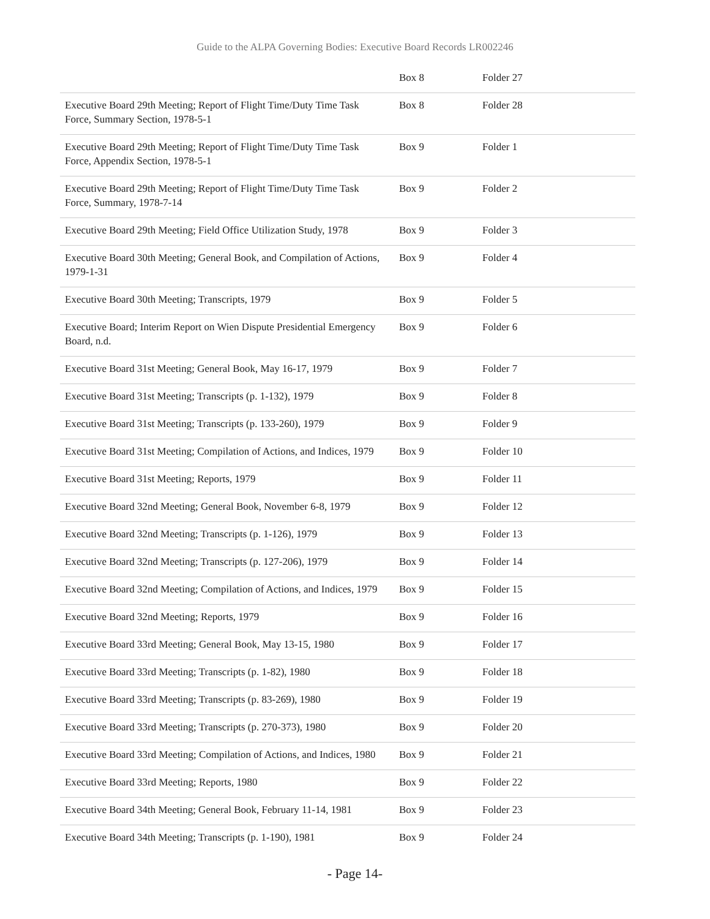Guide to the ALPA Governing Bodies: Executive Board Records LR002246
| | Box 8 | Folder 27 |
| Executive Board 29th Meeting; Report of Flight Time/Duty Time Task Force, Summary Section, 1978-5-1 | Box 8 | Folder 28 |
| Executive Board 29th Meeting; Report of Flight Time/Duty Time Task Force, Appendix Section, 1978-5-1 | Box 9 | Folder 1 |
| Executive Board 29th Meeting; Report of Flight Time/Duty Time Task Force, Summary, 1978-7-14 | Box 9 | Folder 2 |
| Executive Board 29th Meeting; Field Office Utilization Study, 1978 | Box 9 | Folder 3 |
| Executive Board 30th Meeting; General Book, and Compilation of Actions, 1979-1-31 | Box 9 | Folder 4 |
| Executive Board 30th Meeting; Transcripts, 1979 | Box 9 | Folder 5 |
| Executive Board; Interim Report on Wien Dispute Presidential Emergency Board, n.d. | Box 9 | Folder 6 |
| Executive Board 31st Meeting; General Book, May 16-17, 1979 | Box 9 | Folder 7 |
| Executive Board 31st Meeting; Transcripts (p. 1-132), 1979 | Box 9 | Folder 8 |
| Executive Board 31st Meeting; Transcripts (p. 133-260), 1979 | Box 9 | Folder 9 |
| Executive Board 31st Meeting; Compilation of Actions, and Indices, 1979 | Box 9 | Folder 10 |
| Executive Board 31st Meeting; Reports, 1979 | Box 9 | Folder 11 |
| Executive Board 32nd Meeting; General Book, November 6-8, 1979 | Box 9 | Folder 12 |
| Executive Board 32nd Meeting; Transcripts (p. 1-126), 1979 | Box 9 | Folder 13 |
| Executive Board 32nd Meeting; Transcripts (p. 127-206), 1979 | Box 9 | Folder 14 |
| Executive Board 32nd Meeting; Compilation of Actions, and Indices, 1979 | Box 9 | Folder 15 |
| Executive Board 32nd Meeting; Reports, 1979 | Box 9 | Folder 16 |
| Executive Board 33rd Meeting; General Book, May 13-15, 1980 | Box 9 | Folder 17 |
| Executive Board 33rd Meeting; Transcripts (p. 1-82), 1980 | Box 9 | Folder 18 |
| Executive Board 33rd Meeting; Transcripts (p. 83-269), 1980 | Box 9 | Folder 19 |
| Executive Board 33rd Meeting; Transcripts (p. 270-373), 1980 | Box 9 | Folder 20 |
| Executive Board 33rd Meeting; Compilation of Actions, and Indices, 1980 | Box 9 | Folder 21 |
| Executive Board 33rd Meeting; Reports, 1980 | Box 9 | Folder 22 |
| Executive Board 34th Meeting; General Book, February 11-14, 1981 | Box 9 | Folder 23 |
| Executive Board 34th Meeting; Transcripts (p. 1-190), 1981 | Box 9 | Folder 24 |
- Page 14-